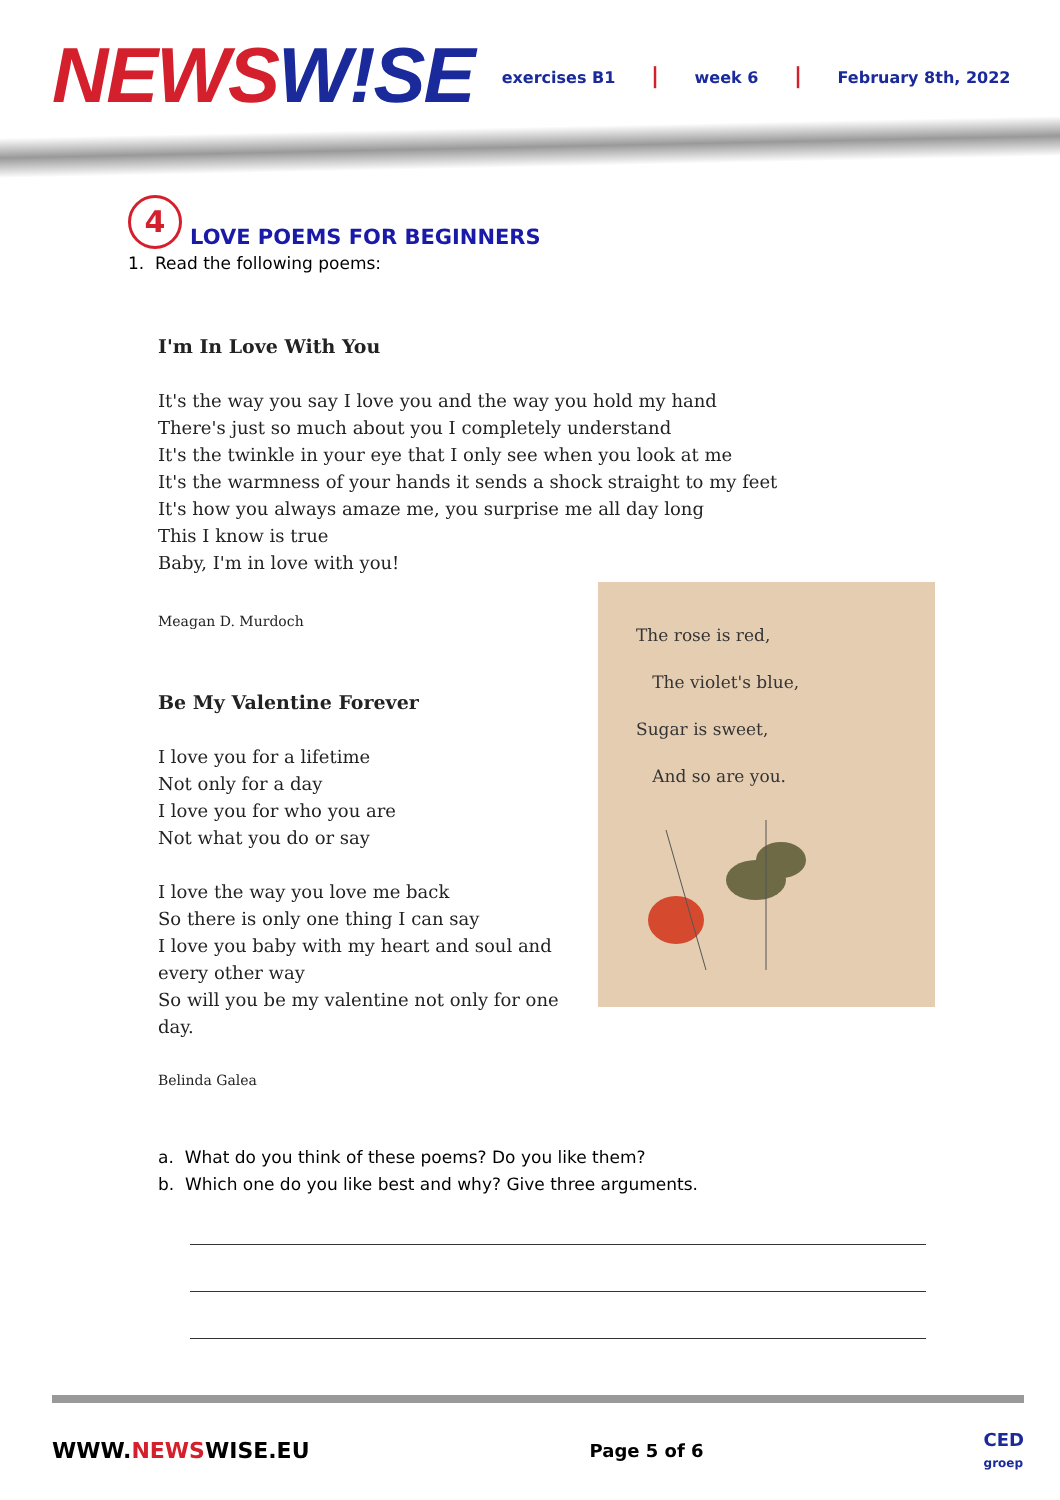NEWSW!SE
exercises B1 | week 6 | February 8th, 2022
4 LOVE POEMS FOR BEGINNERS
1. Read the following poems:
I'm In Love With You
It's the way you say I love you and the way you hold my hand
There's just so much about you I completely understand
It's the twinkle in your eye that I only see when you look at me
It's the warmness of your hands it sends a shock straight to my feet
It's how you always amaze me, you surprise me all day long
This I know is true
Baby, I'm in love with you!
Meagan D. Murdoch
Be My Valentine Forever
I love you for a lifetime
Not only for a day
I love you for who you are
Not what you do or say
I love the way you love me back
So there is only one thing I can say
I love you baby with my heart and soul and every other way
So will you be my valentine not only for one day.
Belinda Galea
The rose is red,
The violet's blue,
Sugar is sweet,
And so are you.
a. What do you think of these poems? Do you like them?
b. Which one do you like best and why? Give three arguments.
WWW.NEWSWISE.EU Page 5 of 6 CED
groep